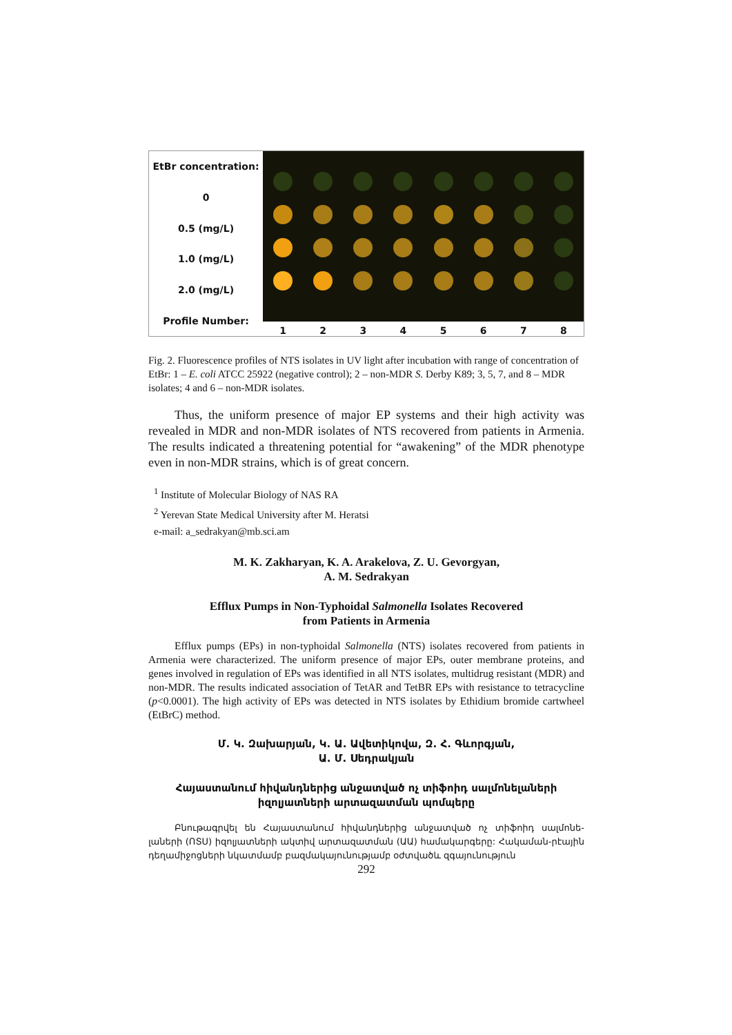EtBr concentration:
0
0.5 (mg/L)
1.0 (mg/L)
2.0 (mg/L)
Profile Number:
1 2 3 4 5 6 7 8
Fig. 2. Fluorescence profiles of NTS isolates in UV light after incubation with range of concentration of EtBr: 1 – E. coli ATCC 25922 (negative control); 2 – non-MDR S. Derby K89; 3, 5, 7, and 8 – MDR isolates; 4 and 6 – non-MDR isolates.
Thus, the uniform presence of major EP systems and their high activity was revealed in MDR and non-MDR isolates of NTS recovered from patients in Armenia. The results indicated a threatening potential for “awakening” of the MDR phenotype even in non-MDR strains, which is of great concern.
<sup>1</sup> Institute of Molecular Biology of NAS RA
<sup>2</sup> Yerevan State Medical University after M. Heratsi
e-mail: a_sedrakyan@mb.sci.am
M. K. Zakharyan, K. A. Arakelova, Z. U. Gevorgyan,
A. M. Sedrakyan
Efflux Pumps in Non-Typhoidal Salmonella Isolates Recovered
from Patients in Armenia
Efflux pumps (EPs) in non-typhoidal Salmonella (NTS) isolates recovered from patients in Armenia were characterized. The uniform presence of major EPs, outer membrane proteins, and genes involved in regulation of EPs was identified in all NTS isolates, multidrug resistant (MDR) and non-MDR. The results indicated association of TetAR and TetBR EPs with resistance to tetracycline (p<0.0001). The high activity of EPs was detected in NTS isolates by Ethidium bromide cartwheel (EtBrC) method.
Մ. Կ. Զախարյան, Կ. Ա. Ավետիկովա, Զ. Հ. Գևորգյան,
Ա. Մ. Սեդրակյան
Հայաստանում հիվանդներից անջատված ոչ տիֆոիդ սալմոնելաների
իզոլյատների արտազատման պոմպերը
Բնութագրվել են Հայաստանում հիվանդներից անջատված ոչ տիֆոիդ սալմոնե-լաների (ՈՏՍ) իզոլյատների ակտիվ արտազատման (ԱԱ) համակարգերը: Հակաման-րէային դեղամիջոցների նկատմամբ բազմակայունությամբ օժտվածև զգայունություն
292